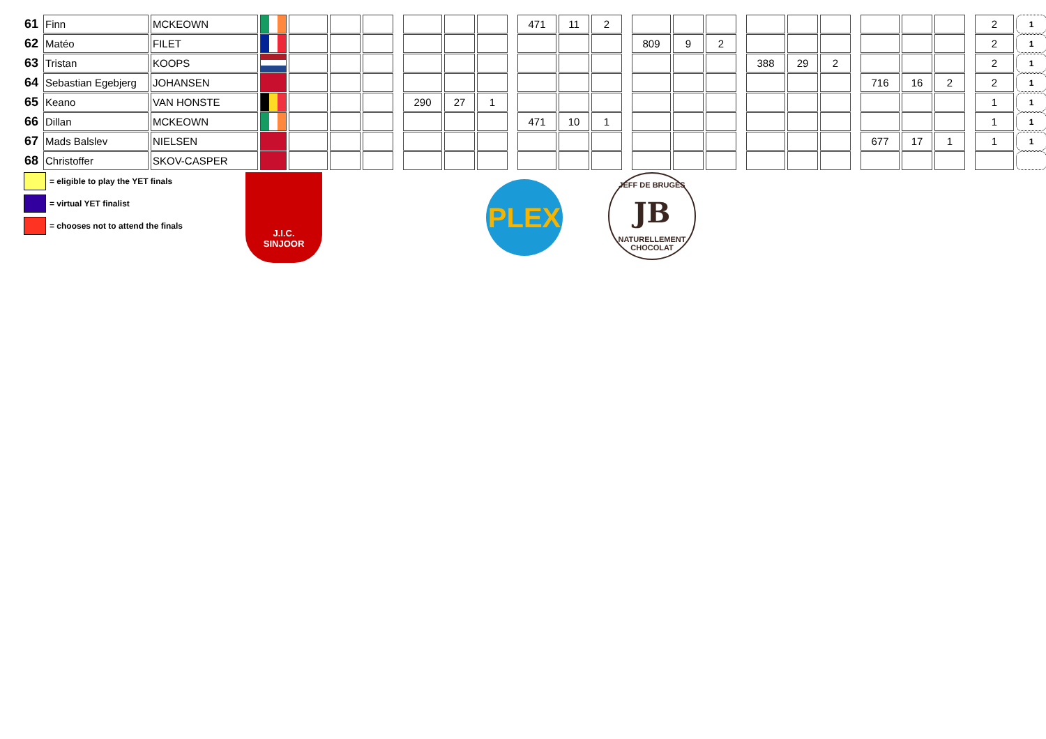| 61 | Finn | MCKEOWN | | | | | | | | | | 471 | 11 | 2 | | | | | | | | | | | | | | 2 | 1 |
| 62 | Matéo | FILET | | | | | | | | | | | | | | 809 | 9 | 2 | | | | | | | | | | 2 | 1 |
| 63 | Tristan | KOOPS | | | | | | | | | | | | | | | | | | 388 | 29 | 2 | | | | | | 2 | 1 |
| 64 | Sebastian Egebjerg | JOHANSEN | | | | | | | | | | | | | | | | | | | | | | 716 | 16 | 2 | | 2 | 1 |
| 65 | Keano | VAN HONSTE | | | | | | 290 | 27 | 1 | | | | | | | | | | | | | | | | | | 1 | 1 |
| 66 | Dillan | MCKEOWN | | | | | | | | | | 471 | 10 | 1 | | | | | | | | | | | | | | 1 | 1 |
| 67 | Mads Balslev | NIELSEN | | | | | | | | | | | | | | | | | | | | | | 677 | 17 | 1 | | 1 | 1 |
| 68 | Christoffer | SKOV-CASPER | | | | | | | | | | | | | | | | | | | | | | | | | | | |
= eligible to play the YET finals
= virtual YET finalist
= chooses not to attend the finals
J.I.C.
SINJOOR
PLEX
JEFF DE BRUGES
JB
NATURELLEMENT CHOCOLAT